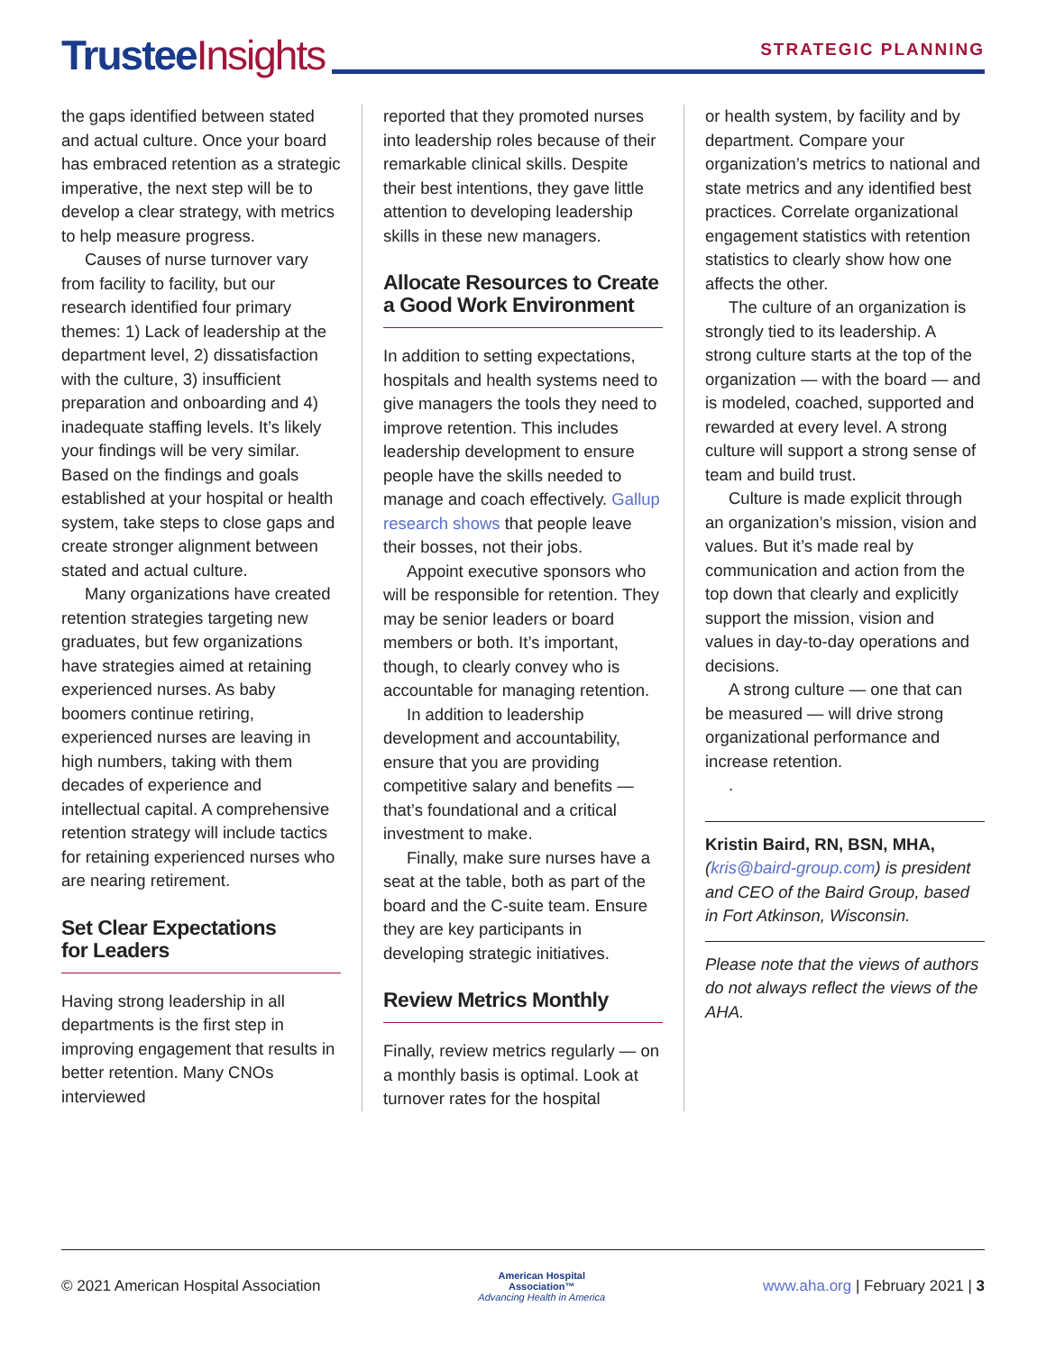Trustee Insights
STRATEGIC PLANNING
the gaps identified between stated and actual culture. Once your board has embraced retention as a strategic imperative, the next step will be to develop a clear strategy, with metrics to help measure progress.
Causes of nurse turnover vary from facility to facility, but our research identified four primary themes: 1) Lack of leadership at the department level, 2) dissatisfaction with the culture, 3) insufficient preparation and onboarding and 4) inadequate staffing levels. It’s likely your findings will be very similar. Based on the findings and goals established at your hospital or health system, take steps to close gaps and create stronger alignment between stated and actual culture.
Many organizations have created retention strategies targeting new graduates, but few organizations have strategies aimed at retaining experienced nurses. As baby boomers continue retiring, experienced nurses are leaving in high numbers, taking with them decades of experience and intellectual capital. A comprehensive retention strategy will include tactics for retaining experienced nurses who are nearing retirement.
Set Clear Expectations
for Leaders
Having strong leadership in all departments is the first step in improving engagement that results in better retention. Many CNOs interviewed
reported that they promoted nurses into leadership roles because of their remarkable clinical skills. Despite their best intentions, they gave little attention to developing leadership skills in these new managers.
Allocate Resources to Create a Good Work Environment
In addition to setting expectations, hospitals and health systems need to give managers the tools they need to improve retention. This includes leadership development to ensure people have the skills needed to manage and coach effectively. Gallup research shows that people leave their bosses, not their jobs.
Appoint executive sponsors who will be responsible for retention. They may be senior leaders or board members or both. It’s important, though, to clearly convey who is accountable for managing retention.
In addition to leadership development and accountability, ensure that you are providing competitive salary and benefits — that’s foundational and a critical investment to make.
Finally, make sure nurses have a seat at the table, both as part of the board and the C-suite team. Ensure they are key participants in developing strategic initiatives.
Review Metrics Monthly
Finally, review metrics regularly — on a monthly basis is optimal. Look at turnover rates for the hospital
or health system, by facility and by department. Compare your organization’s metrics to national and state metrics and any identified best practices. Correlate organizational engagement statistics with retention statistics to clearly show how one affects the other.
The culture of an organization is strongly tied to its leadership. A strong culture starts at the top of the organization — with the board — and is modeled, coached, supported and rewarded at every level. A strong culture will support a strong sense of team and build trust.
Culture is made explicit through an organization’s mission, vision and values. But it’s made real by communication and action from the top down that clearly and explicitly support the mission, vision and values in day-to-day operations and decisions.
A strong culture — one that can be measured — will drive strong organizational performance and increase retention.
.
Kristin Baird, RN, BSN, MHA, (kris@baird-group.com) is president and CEO of the Baird Group, based in Fort Atkinson, Wisconsin.
Please note that the views of authors do not always reflect the views of the AHA.
© 2021 American Hospital Association
American Hospital
Association™
Advancing Health in America
www.aha.org | February 2021 | 3